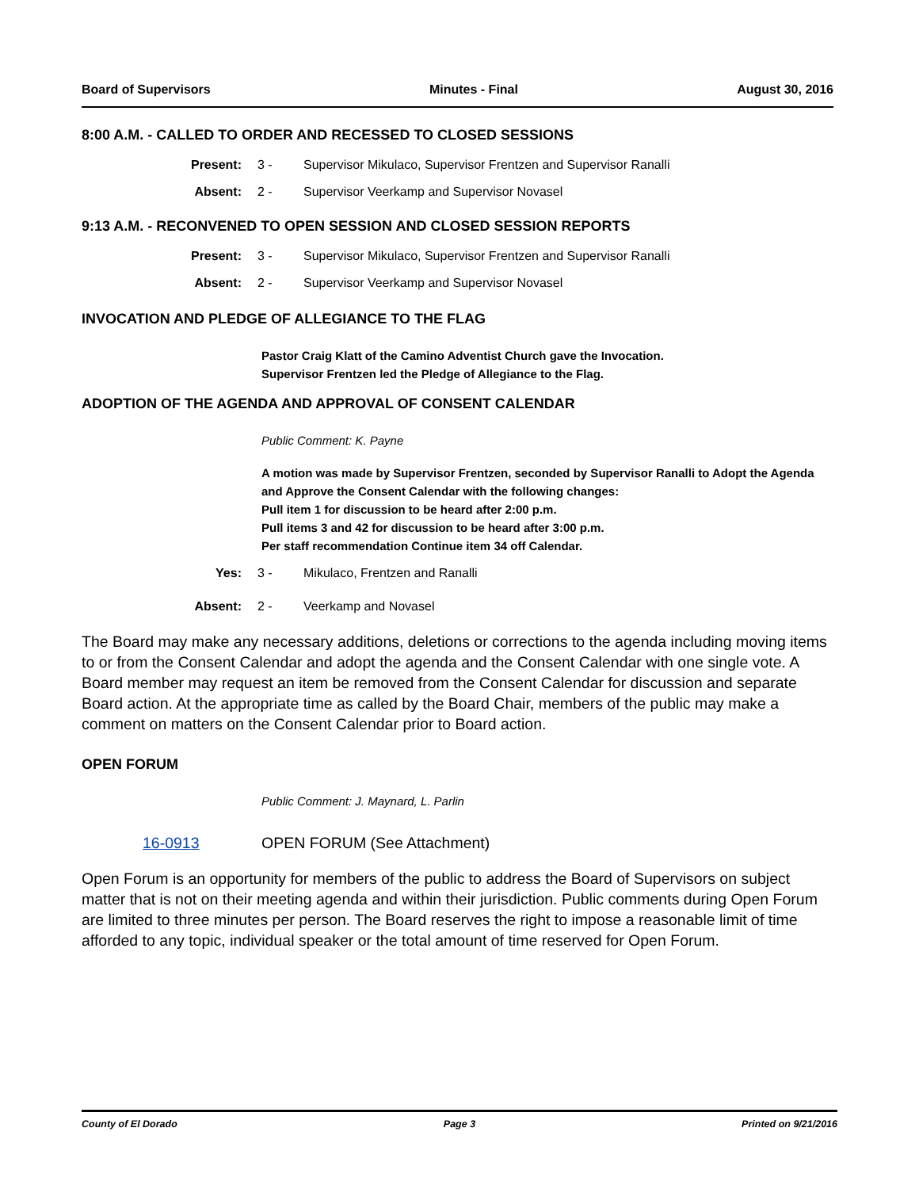Board of Supervisors Minutes - Final August 30, 2016
8:00 A.M. - CALLED TO ORDER AND RECESSED TO CLOSED SESSIONS
Present: 3 - Supervisor Mikulaco, Supervisor Frentzen and Supervisor Ranalli
Absent: 2 - Supervisor Veerkamp and Supervisor Novasel
9:13 A.M. - RECONVENED TO OPEN SESSION AND CLOSED SESSION REPORTS
Present: 3 - Supervisor Mikulaco, Supervisor Frentzen and Supervisor Ranalli
Absent: 2 - Supervisor Veerkamp and Supervisor Novasel
INVOCATION AND PLEDGE OF ALLEGIANCE TO THE FLAG
Pastor Craig Klatt of the Camino Adventist Church gave the Invocation.
Supervisor Frentzen led the Pledge of Allegiance to the Flag.
ADOPTION OF THE AGENDA AND APPROVAL OF CONSENT CALENDAR
Public Comment: K. Payne
A motion was made by Supervisor Frentzen, seconded by Supervisor Ranalli to Adopt the Agenda and Approve the Consent Calendar with the following changes:
Pull item 1 for discussion to be heard after 2:00 p.m.
Pull items 3 and 42 for discussion to be heard after 3:00 p.m.
Per staff recommendation Continue item 34 off Calendar.
Yes: 3 - Mikulaco, Frentzen and Ranalli
Absent: 2 - Veerkamp and Novasel
The Board may make any necessary additions, deletions or corrections to the agenda including moving items to or from the Consent Calendar and adopt the agenda and the Consent Calendar with one single vote. A Board member may request an item be removed from the Consent Calendar for discussion and separate Board action. At the appropriate time as called by the Board Chair, members of the public may make a comment on matters on the Consent Calendar prior to Board action.
OPEN FORUM
Public Comment: J. Maynard, L. Parlin
16-0913 OPEN FORUM (See Attachment)
Open Forum is an opportunity for members of the public to address the Board of Supervisors on subject matter that is not on their meeting agenda and within their jurisdiction. Public comments during Open Forum are limited to three minutes per person. The Board reserves the right to impose a reasonable limit of time afforded to any topic, individual speaker or the total amount of time reserved for Open Forum.
County of El Dorado Page 3 Printed on 9/21/2016